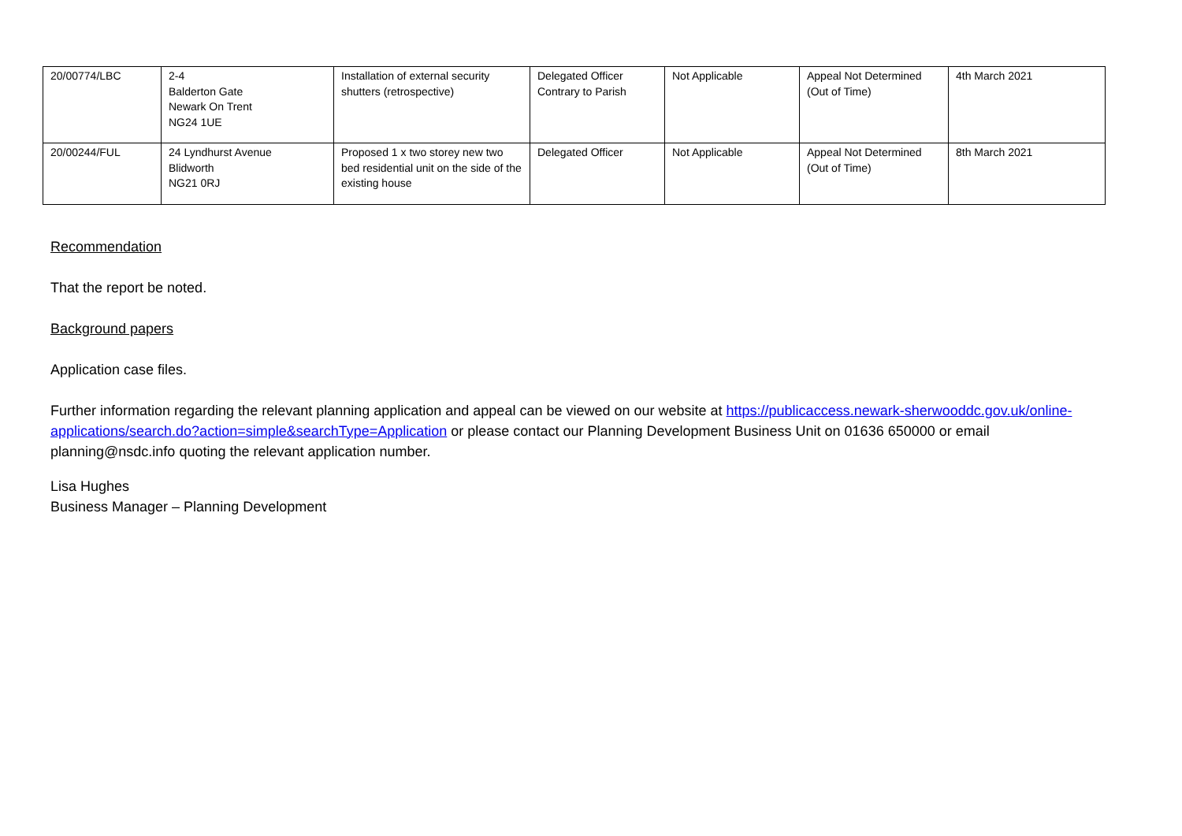| 20/00774/LBC | 2-4 Balderton Gate Newark On Trent NG24 1UE | Installation of external security shutters (retrospective) | Delegated Officer Contrary to Parish | Not Applicable | Appeal Not Determined (Out of Time) | 4th March 2021 |
| 20/00244/FUL | 24 Lyndhurst Avenue Blidworth NG21 0RJ | Proposed 1 x two storey new two bed residential unit on the side of the existing house | Delegated Officer | Not Applicable | Appeal Not Determined (Out of Time) | 8th March 2021 |
Recommendation
That the report be noted.
Background papers
Application case files.
Further information regarding the relevant planning application and appeal can be viewed on our website at https://publicaccess.newark-sherwooddc.gov.uk/online-applications/search.do?action=simple&searchType=Application or please contact our Planning Development Business Unit on 01636 650000 or email planning@nsdc.info quoting the relevant application number.
Lisa Hughes
Business Manager – Planning Development